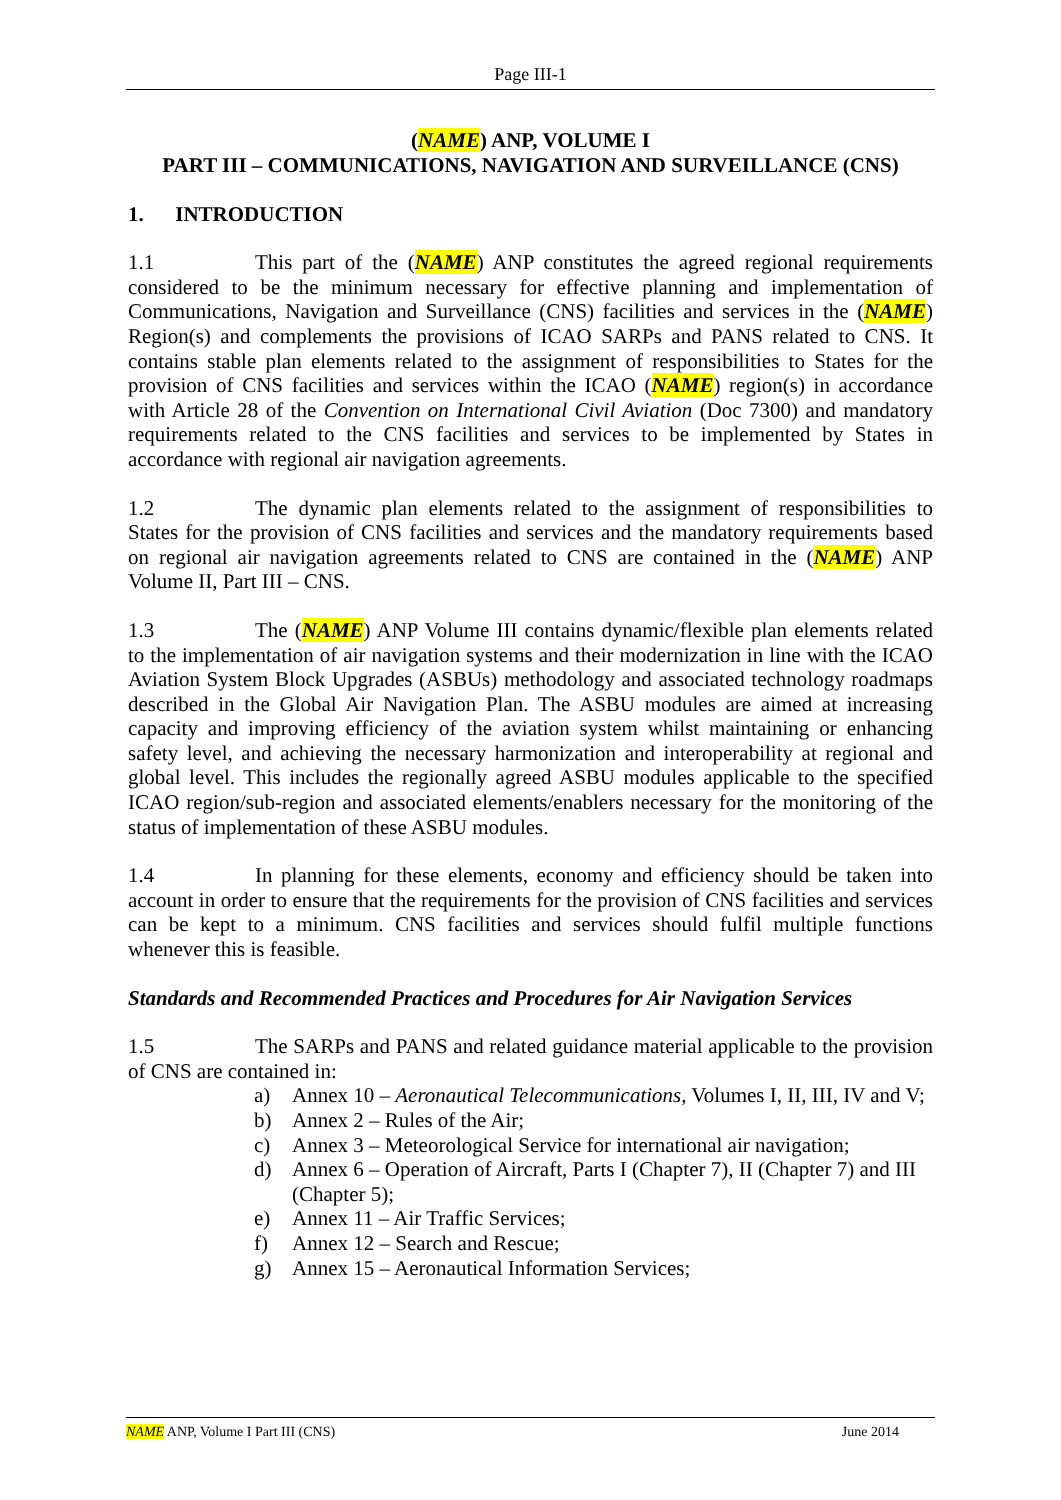Page III-1
(NAME) ANP, VOLUME I
PART III – COMMUNICATIONS, NAVIGATION AND SURVEILLANCE (CNS)
1. INTRODUCTION
1.1 This part of the (NAME) ANP constitutes the agreed regional requirements considered to be the minimum necessary for effective planning and implementation of Communications, Navigation and Surveillance (CNS) facilities and services in the (NAME) Region(s) and complements the provisions of ICAO SARPs and PANS related to CNS. It contains stable plan elements related to the assignment of responsibilities to States for the provision of CNS facilities and services within the ICAO (NAME) region(s) in accordance with Article 28 of the Convention on International Civil Aviation (Doc 7300) and mandatory requirements related to the CNS facilities and services to be implemented by States in accordance with regional air navigation agreements.
1.2 The dynamic plan elements related to the assignment of responsibilities to States for the provision of CNS facilities and services and the mandatory requirements based on regional air navigation agreements related to CNS are contained in the (NAME) ANP Volume II, Part III – CNS.
1.3 The (NAME) ANP Volume III contains dynamic/flexible plan elements related to the implementation of air navigation systems and their modernization in line with the ICAO Aviation System Block Upgrades (ASBUs) methodology and associated technology roadmaps described in the Global Air Navigation Plan. The ASBU modules are aimed at increasing capacity and improving efficiency of the aviation system whilst maintaining or enhancing safety level, and achieving the necessary harmonization and interoperability at regional and global level. This includes the regionally agreed ASBU modules applicable to the specified ICAO region/sub-region and associated elements/enablers necessary for the monitoring of the status of implementation of these ASBU modules.
1.4 In planning for these elements, economy and efficiency should be taken into account in order to ensure that the requirements for the provision of CNS facilities and services can be kept to a minimum. CNS facilities and services should fulfil multiple functions whenever this is feasible.
Standards and Recommended Practices and Procedures for Air Navigation Services
1.5 The SARPs and PANS and related guidance material applicable to the provision of CNS are contained in:
a) Annex 10 – Aeronautical Telecommunications, Volumes I, II, III, IV and V;
b) Annex 2 – Rules of the Air;
c) Annex 3 – Meteorological Service for international air navigation;
d) Annex 6 – Operation of Aircraft, Parts I (Chapter 7), II (Chapter 7) and III (Chapter 5);
e) Annex 11 – Air Traffic Services;
f) Annex 12 – Search and Rescue;
g) Annex 15 – Aeronautical Information Services;
NAME ANP, Volume I Part III (CNS) June 2014